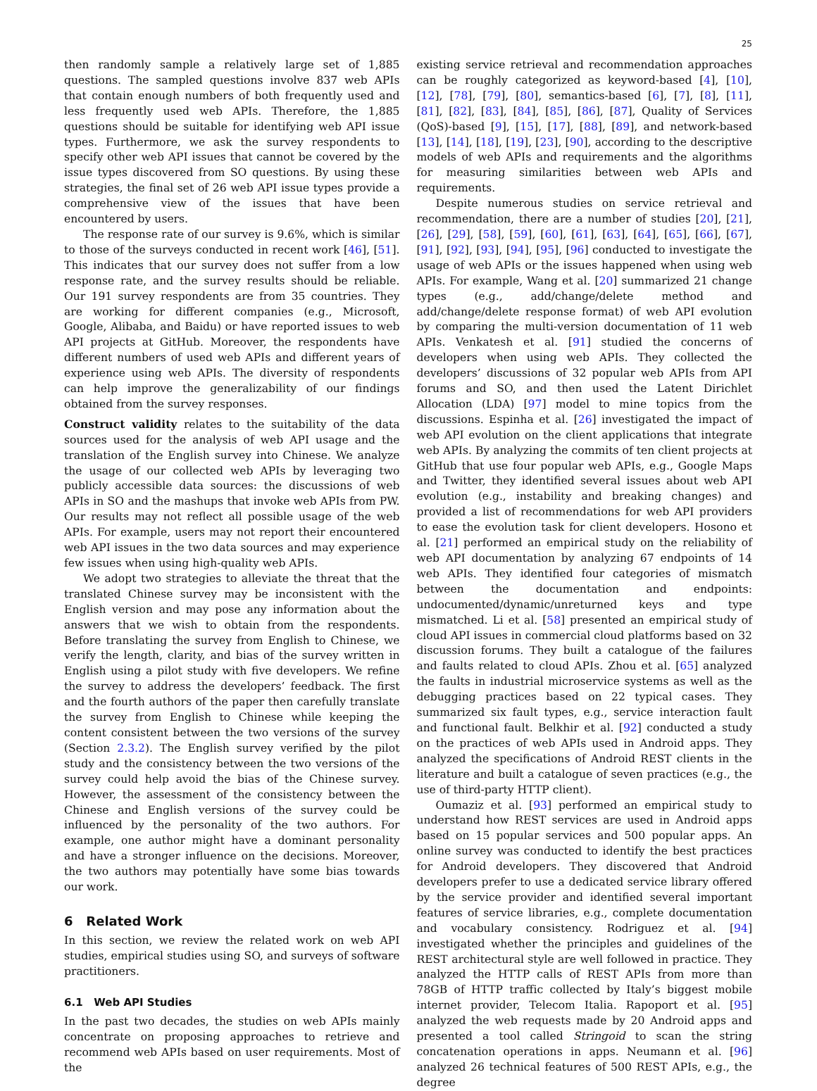25
then randomly sample a relatively large set of 1,885 questions. The sampled questions involve 837 web APIs that contain enough numbers of both frequently used and less frequently used web APIs. Therefore, the 1,885 questions should be suitable for identifying web API issue types. Furthermore, we ask the survey respondents to specify other web API issues that cannot be covered by the issue types discovered from SO questions. By using these strategies, the final set of 26 web API issue types provide a comprehensive view of the issues that have been encountered by users.
The response rate of our survey is 9.6%, which is similar to those of the surveys conducted in recent work [46], [51]. This indicates that our survey does not suffer from a low response rate, and the survey results should be reliable. Our 191 survey respondents are from 35 countries. They are working for different companies (e.g., Microsoft, Google, Alibaba, and Baidu) or have reported issues to web API projects at GitHub. Moreover, the respondents have different numbers of used web APIs and different years of experience using web APIs. The diversity of respondents can help improve the generalizability of our findings obtained from the survey responses.
Construct validity relates to the suitability of the data sources used for the analysis of web API usage and the translation of the English survey into Chinese. We analyze the usage of our collected web APIs by leveraging two publicly accessible data sources: the discussions of web APIs in SO and the mashups that invoke web APIs from PW. Our results may not reflect all possible usage of the web APIs. For example, users may not report their encountered web API issues in the two data sources and may experience few issues when using high-quality web APIs.
We adopt two strategies to alleviate the threat that the translated Chinese survey may be inconsistent with the English version and may pose any information about the answers that we wish to obtain from the respondents. Before translating the survey from English to Chinese, we verify the length, clarity, and bias of the survey written in English using a pilot study with five developers. We refine the survey to address the developers’ feedback. The first and the fourth authors of the paper then carefully translate the survey from English to Chinese while keeping the content consistent between the two versions of the survey (Section 2.3.2). The English survey verified by the pilot study and the consistency between the two versions of the survey could help avoid the bias of the Chinese survey. However, the assessment of the consistency between the Chinese and English versions of the survey could be influenced by the personality of the two authors. For example, one author might have a dominant personality and have a stronger influence on the decisions. Moreover, the two authors may potentially have some bias towards our work.
6 Related Work
In this section, we review the related work on web API studies, empirical studies using SO, and surveys of software practitioners.
6.1 Web API Studies
In the past two decades, the studies on web APIs mainly concentrate on proposing approaches to retrieve and recommend web APIs based on user requirements. Most of the
existing service retrieval and recommendation approaches can be roughly categorized as keyword-based [4], [10], [12], [78], [79], [80], semantics-based [6], [7], [8], [11], [81], [82], [83], [84], [85], [86], [87], Quality of Services (QoS)-based [9], [15], [17], [88], [89], and network-based [13], [14], [18], [19], [23], [90], according to the descriptive models of web APIs and requirements and the algorithms for measuring similarities between web APIs and requirements.
Despite numerous studies on service retrieval and recommendation, there are a number of studies [20], [21], [26], [29], [58], [59], [60], [61], [63], [64], [65], [66], [67], [91], [92], [93], [94], [95], [96] conducted to investigate the usage of web APIs or the issues happened when using web APIs. For example, Wang et al. [20] summarized 21 change types (e.g., add/change/delete method and add/change/delete response format) of web API evolution by comparing the multi-version documentation of 11 web APIs. Venkatesh et al. [91] studied the concerns of developers when using web APIs. They collected the developers’ discussions of 32 popular web APIs from API forums and SO, and then used the Latent Dirichlet Allocation (LDA) [97] model to mine topics from the discussions. Espinha et al. [26] investigated the impact of web API evolution on the client applications that integrate web APIs. By analyzing the commits of ten client projects at GitHub that use four popular web APIs, e.g., Google Maps and Twitter, they identified several issues about web API evolution (e.g., instability and breaking changes) and provided a list of recommendations for web API providers to ease the evolution task for client developers. Hosono et al. [21] performed an empirical study on the reliability of web API documentation by analyzing 67 endpoints of 14 web APIs. They identified four categories of mismatch between the documentation and endpoints: undocumented/dynamic/unreturned keys and type mismatched. Li et al. [58] presented an empirical study of cloud API issues in commercial cloud platforms based on 32 discussion forums. They built a catalogue of the failures and faults related to cloud APIs. Zhou et al. [65] analyzed the faults in industrial microservice systems as well as the debugging practices based on 22 typical cases. They summarized six fault types, e.g., service interaction fault and functional fault. Belkhir et al. [92] conducted a study on the practices of web APIs used in Android apps. They analyzed the specifications of Android REST clients in the literature and built a catalogue of seven practices (e.g., the use of third-party HTTP client).
Oumaziz et al. [93] performed an empirical study to understand how REST services are used in Android apps based on 15 popular services and 500 popular apps. An online survey was conducted to identify the best practices for Android developers. They discovered that Android developers prefer to use a dedicated service library offered by the service provider and identified several important features of service libraries, e.g., complete documentation and vocabulary consistency. Rodriguez et al. [94] investigated whether the principles and guidelines of the REST architectural style are well followed in practice. They analyzed the HTTP calls of REST APIs from more than 78GB of HTTP traffic collected by Italy’s biggest mobile internet provider, Telecom Italia. Rapoport et al. [95] analyzed the web requests made by 20 Android apps and presented a tool called Stringoid to scan the string concatenation operations in apps. Neumann et al. [96] analyzed 26 technical features of 500 REST APIs, e.g., the degree